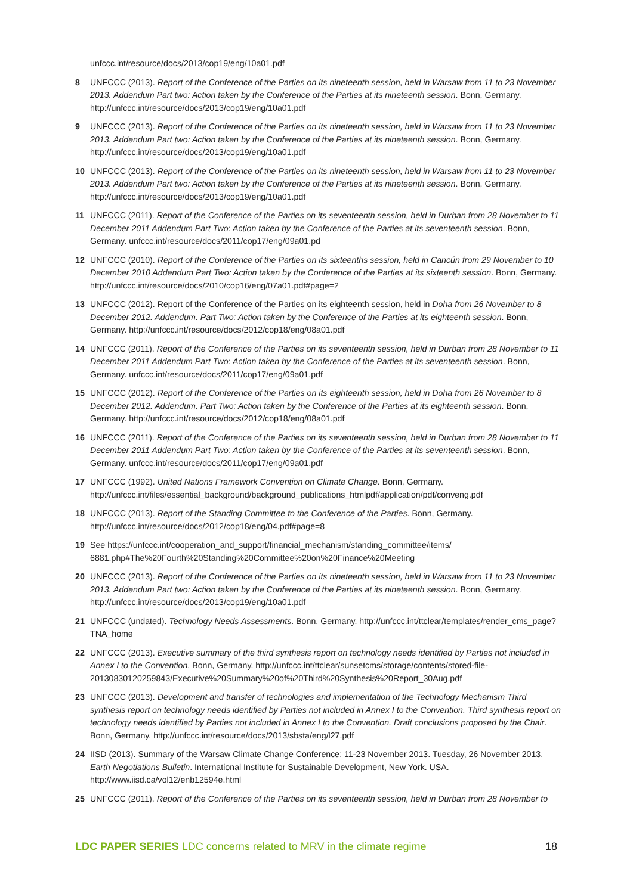unfccc.int/resource/docs/2013/cop19/eng/10a01.pdf
8 UNFCCC (2013). Report of the Conference of the Parties on its nineteenth session, held in Warsaw from 11 to 23 November 2013. Addendum Part two: Action taken by the Conference of the Parties at its nineteenth session. Bonn, Germany. http://unfccc.int/resource/docs/2013/cop19/eng/10a01.pdf
9 UNFCCC (2013). Report of the Conference of the Parties on its nineteenth session, held in Warsaw from 11 to 23 November 2013. Addendum Part two: Action taken by the Conference of the Parties at its nineteenth session. Bonn, Germany. http://unfccc.int/resource/docs/2013/cop19/eng/10a01.pdf
10 UNFCCC (2013). Report of the Conference of the Parties on its nineteenth session, held in Warsaw from 11 to 23 November 2013. Addendum Part two: Action taken by the Conference of the Parties at its nineteenth session. Bonn, Germany. http://unfccc.int/resource/docs/2013/cop19/eng/10a01.pdf
11 UNFCCC (2011). Report of the Conference of the Parties on its seventeenth session, held in Durban from 28 November to 11 December 2011 Addendum Part Two: Action taken by the Conference of the Parties at its seventeenth session. Bonn, Germany. unfccc.int/resource/docs/2011/cop17/eng/09a01.pd
12 UNFCCC (2010). Report of the Conference of the Parties on its sixteenths session, held in Cancún from 29 November to 10 December 2010 Addendum Part Two: Action taken by the Conference of the Parties at its sixteenth session. Bonn, Germany. http://unfccc.int/resource/docs/2010/cop16/eng/07a01.pdf#page=2
13 UNFCCC (2012). Report of the Conference of the Parties on its eighteenth session, held in Doha from 26 November to 8 December 2012. Addendum. Part Two: Action taken by the Conference of the Parties at its eighteenth session. Bonn, Germany. http://unfccc.int/resource/docs/2012/cop18/eng/08a01.pdf
14 UNFCCC (2011). Report of the Conference of the Parties on its seventeenth session, held in Durban from 28 November to 11 December 2011 Addendum Part Two: Action taken by the Conference of the Parties at its seventeenth session. Bonn, Germany. unfccc.int/resource/docs/2011/cop17/eng/09a01.pdf
15 UNFCCC (2012). Report of the Conference of the Parties on its eighteenth session, held in Doha from 26 November to 8 December 2012. Addendum. Part Two: Action taken by the Conference of the Parties at its eighteenth session. Bonn, Germany. http://unfccc.int/resource/docs/2012/cop18/eng/08a01.pdf
16 UNFCCC (2011). Report of the Conference of the Parties on its seventeenth session, held in Durban from 28 November to 11 December 2011 Addendum Part Two: Action taken by the Conference of the Parties at its seventeenth session. Bonn, Germany. unfccc.int/resource/docs/2011/cop17/eng/09a01.pdf
17 UNFCCC (1992). United Nations Framework Convention on Climate Change. Bonn, Germany. http://unfccc.int/files/essential_background/background_publications_htmlpdf/application/pdf/conveng.pdf
18 UNFCCC (2013). Report of the Standing Committee to the Conference of the Parties. Bonn, Germany. http://unfccc.int/resource/docs/2012/cop18/eng/04.pdf#page=8
19 See https://unfccc.int/cooperation_and_support/financial_mechanism/standing_committee/items/ 6881.php#The%20Fourth%20Standing%20Committee%20on%20Finance%20Meeting
20 UNFCCC (2013). Report of the Conference of the Parties on its nineteenth session, held in Warsaw from 11 to 23 November 2013. Addendum Part two: Action taken by the Conference of the Parties at its nineteenth session. Bonn, Germany. http://unfccc.int/resource/docs/2013/cop19/eng/10a01.pdf
21 UNFCCC (undated). Technology Needs Assessments. Bonn, Germany. http://unfccc.int/ttclear/templates/render_cms_page?TNA_home
22 UNFCCC (2013). Executive summary of the third synthesis report on technology needs identified by Parties not included in Annex I to the Convention. Bonn, Germany. http://unfccc.int/ttclear/sunsetcms/storage/contents/stored-file-20130830120259843/Executive%20Summary%20of%20Third%20Synthesis%20Report_30Aug.pdf
23 UNFCCC (2013). Development and transfer of technologies and implementation of the Technology Mechanism Third synthesis report on technology needs identified by Parties not included in Annex I to the Convention. Third synthesis report on technology needs identified by Parties not included in Annex I to the Convention. Draft conclusions proposed by the Chair. Bonn, Germany. http://unfccc.int/resource/docs/2013/sbsta/eng/l27.pdf
24 IISD (2013). Summary of the Warsaw Climate Change Conference: 11-23 November 2013. Tuesday, 26 November 2013. Earth Negotiations Bulletin. International Institute for Sustainable Development, New York. USA. http://www.iisd.ca/vol12/enb12594e.html
25 UNFCCC (2011). Report of the Conference of the Parties on its seventeenth session, held in Durban from 28 November to
LDC PAPER SERIES LDC concerns related to MRV in the climate regime 18